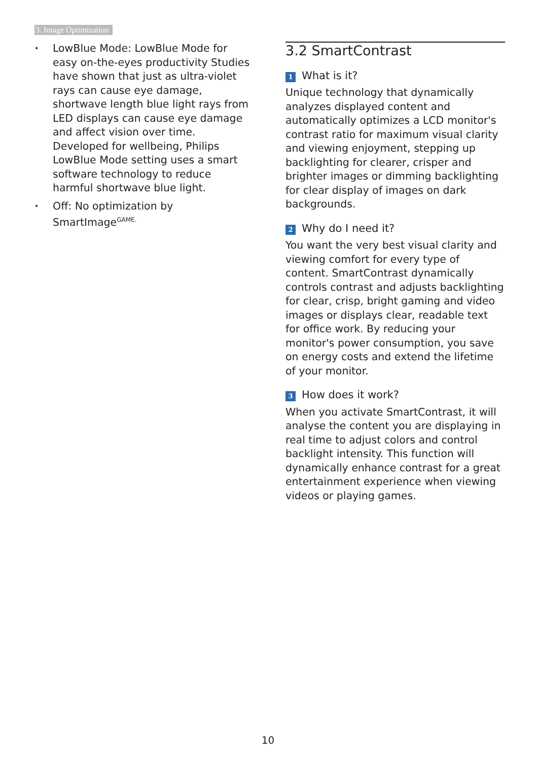3. Image Optimization
• LowBlue Mode: LowBlue Mode for easy on-the-eyes productivity Studies have shown that just as ultra-violet rays can cause eye damage, shortwave length blue light rays from LED displays can cause eye damage and affect vision over time. Developed for wellbeing, Philips LowBlue Mode setting uses a smart software technology to reduce harmful shortwave blue light.
• Off: No optimization by SmartImage<sup>GAME.</sup>
3.2 SmartContrast
1 What is it?
Unique technology that dynamically analyzes displayed content and automatically optimizes a LCD monitor's contrast ratio for maximum visual clarity and viewing enjoyment, stepping up backlighting for clearer, crisper and brighter images or dimming backlighting for clear display of images on dark backgrounds.
2 Why do I need it?
You want the very best visual clarity and viewing comfort for every type of content. SmartContrast dynamically controls contrast and adjusts backlighting for clear, crisp, bright gaming and video images or displays clear, readable text for office work. By reducing your monitor's power consumption, you save on energy costs and extend the lifetime of your monitor.
3 How does it work?
When you activate SmartContrast, it will analyse the content you are displaying in real time to adjust colors and control backlight intensity. This function will dynamically enhance contrast for a great entertainment experience when viewing videos or playing games.
10